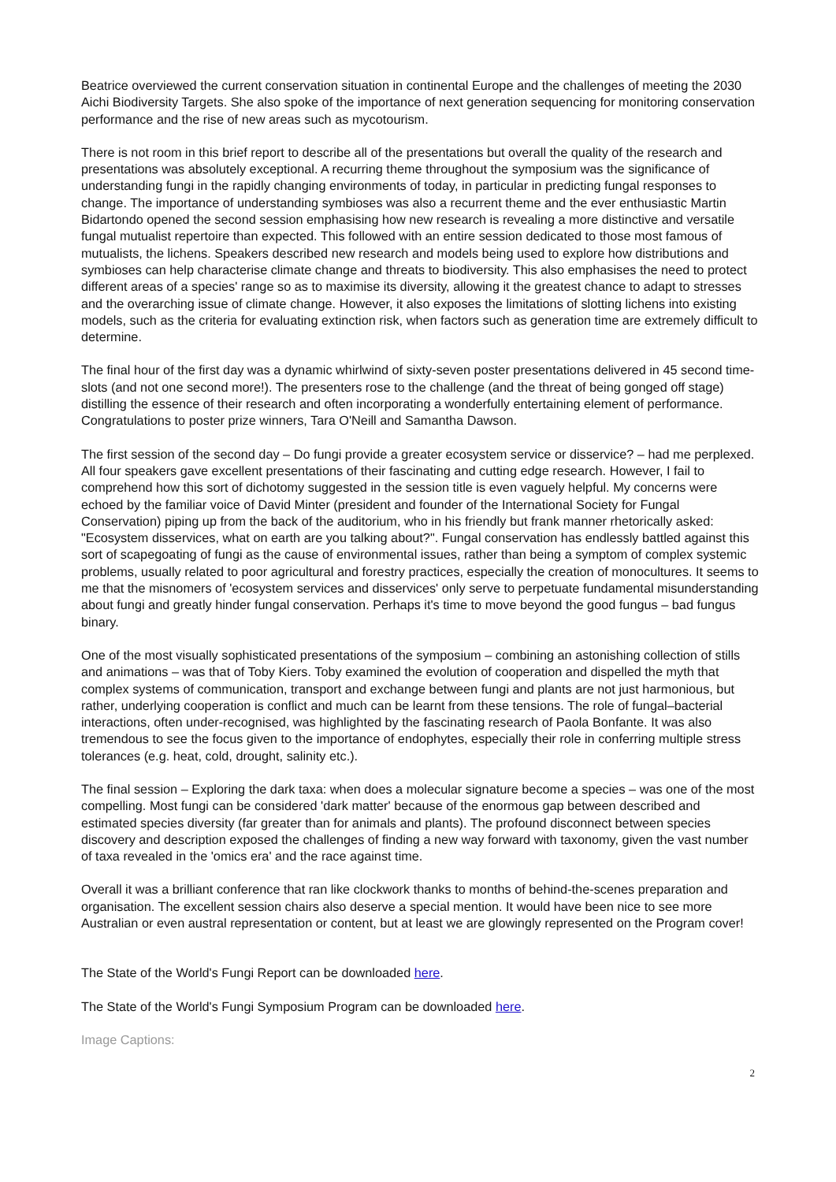Beatrice overviewed the current conservation situation in continental Europe and the challenges of meeting the 2030 Aichi Biodiversity Targets. She also spoke of the importance of next generation sequencing for monitoring conservation performance and the rise of new areas such as mycotourism.
There is not room in this brief report to describe all of the presentations but overall the quality of the research and presentations was absolutely exceptional. A recurring theme throughout the symposium was the significance of understanding fungi in the rapidly changing environments of today, in particular in predicting fungal responses to change. The importance of understanding symbioses was also a recurrent theme and the ever enthusiastic Martin Bidartondo opened the second session emphasising how new research is revealing a more distinctive and versatile fungal mutualist repertoire than expected. This followed with an entire session dedicated to those most famous of mutualists, the lichens. Speakers described new research and models being used to explore how distributions and symbioses can help characterise climate change and threats to biodiversity. This also emphasises the need to protect different areas of a species' range so as to maximise its diversity, allowing it the greatest chance to adapt to stresses and the overarching issue of climate change. However, it also exposes the limitations of slotting lichens into existing models, such as the criteria for evaluating extinction risk, when factors such as generation time are extremely difficult to determine.
The final hour of the first day was a dynamic whirlwind of sixty-seven poster presentations delivered in 45 second time-slots (and not one second more!). The presenters rose to the challenge (and the threat of being gonged off stage) distilling the essence of their research and often incorporating a wonderfully entertaining element of performance. Congratulations to poster prize winners, Tara O'Neill and Samantha Dawson.
The first session of the second day – Do fungi provide a greater ecosystem service or disservice? – had me perplexed. All four speakers gave excellent presentations of their fascinating and cutting edge research. However, I fail to comprehend how this sort of dichotomy suggested in the session title is even vaguely helpful. My concerns were echoed by the familiar voice of David Minter (president and founder of the International Society for Fungal Conservation) piping up from the back of the auditorium, who in his friendly but frank manner rhetorically asked: "Ecosystem disservices, what on earth are you talking about?". Fungal conservation has endlessly battled against this sort of scapegoating of fungi as the cause of environmental issues, rather than being a symptom of complex systemic problems, usually related to poor agricultural and forestry practices, especially the creation of monocultures. It seems to me that the misnomers of 'ecosystem services and disservices' only serve to perpetuate fundamental misunderstanding about fungi and greatly hinder fungal conservation. Perhaps it's time to move beyond the good fungus – bad fungus binary.
One of the most visually sophisticated presentations of the symposium – combining an astonishing collection of stills and animations – was that of Toby Kiers. Toby examined the evolution of cooperation and dispelled the myth that complex systems of communication, transport and exchange between fungi and plants are not just harmonious, but rather, underlying cooperation is conflict and much can be learnt from these tensions. The role of fungal–bacterial interactions, often under-recognised, was highlighted by the fascinating research of Paola Bonfante. It was also tremendous to see the focus given to the importance of endophytes, especially their role in conferring multiple stress tolerances (e.g. heat, cold, drought, salinity etc.).
The final session – Exploring the dark taxa: when does a molecular signature become a species – was one of the most compelling. Most fungi can be considered 'dark matter' because of the enormous gap between described and estimated species diversity (far greater than for animals and plants). The profound disconnect between species discovery and description exposed the challenges of finding a new way forward with taxonomy, given the vast number of taxa revealed in the 'omics era' and the race against time.
Overall it was a brilliant conference that ran like clockwork thanks to months of behind-the-scenes preparation and organisation. The excellent session chairs also deserve a special mention. It would have been nice to see more Australian or even austral representation or content, but at least we are glowingly represented on the Program cover!
The State of the World's Fungi Report can be downloaded here.
The State of the World's Fungi Symposium Program can be downloaded here.
Image Captions:
2